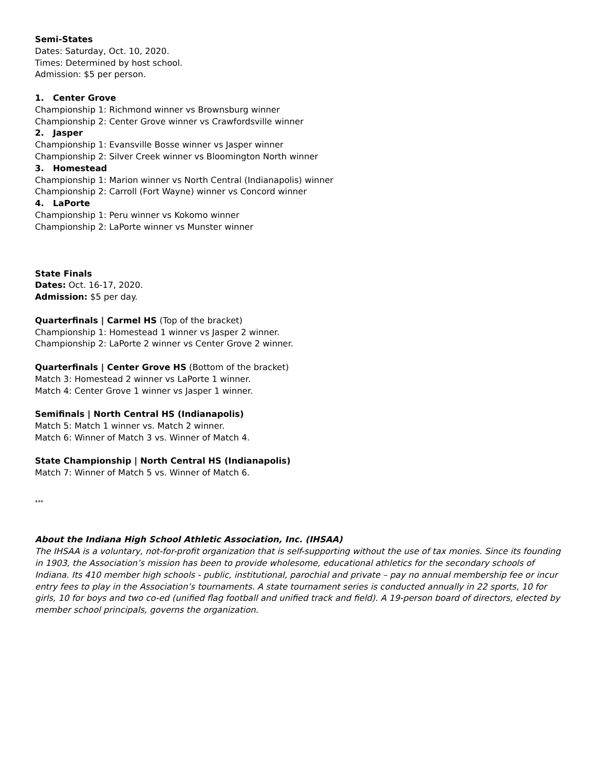Semi-States
Dates: Saturday, Oct. 10, 2020.
Times: Determined by host school.
Admission: $5 per person.
1. Center Grove
Championship 1: Richmond winner vs Brownsburg winner
Championship 2: Center Grove winner vs Crawfordsville winner
2. Jasper
Championship 1: Evansville Bosse winner vs Jasper winner
Championship 2: Silver Creek winner vs Bloomington North winner
3. Homestead
Championship 1: Marion winner vs North Central (Indianapolis) winner
Championship 2: Carroll (Fort Wayne) winner vs Concord winner
4. LaPorte
Championship 1: Peru winner vs Kokomo winner
Championship 2: LaPorte winner vs Munster winner
State Finals
Dates: Oct. 16-17, 2020.
Admission: $5 per day.
Quarterfinals | Carmel HS (Top of the bracket)
Championship 1: Homestead 1 winner vs Jasper 2 winner.
Championship 2: LaPorte 2 winner vs Center Grove 2 winner.
Quarterfinals | Center Grove HS (Bottom of the bracket)
Match 3: Homestead 2 winner vs LaPorte 1 winner.
Match 4: Center Grove 1 winner vs Jasper 1 winner.
Semifinals | North Central HS (Indianapolis)
Match 5: Match 1 winner vs. Match 2 winner.
Match 6: Winner of Match 3 vs. Winner of Match 4.
State Championship | North Central HS (Indianapolis)
Match 7: Winner of Match 5 vs. Winner of Match 6.
***
About the Indiana High School Athletic Association, Inc. (IHSAA)
The IHSAA is a voluntary, not-for-profit organization that is self-supporting without the use of tax monies. Since its founding in 1903, the Association’s mission has been to provide wholesome, educational athletics for the secondary schools of Indiana. Its 410 member high schools - public, institutional, parochial and private – pay no annual membership fee or incur entry fees to play in the Association’s tournaments. A state tournament series is conducted annually in 22 sports, 10 for girls, 10 for boys and two co-ed (unified flag football and unified track and field). A 19-person board of directors, elected by member school principals, governs the organization.